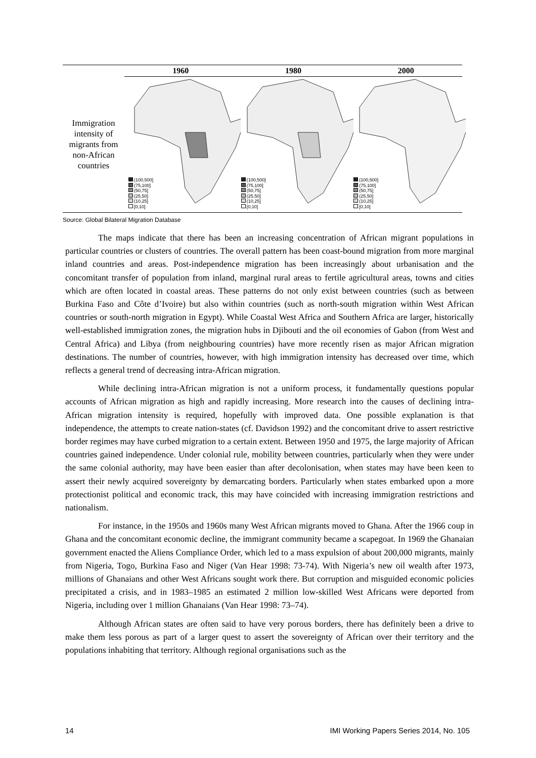| | 1960 | 1980 | 2000 |
| --- | --- | --- | --- |
| Immigration intensity of migrants from non-African countries | (100,500] (75,100] (50,75] (25,50] (10,25] [0,10] | (100,500] (75,100] (50,75] (25,50] (10,25] [0,10] | (100,500] (75,100] (50,75] (25,50] (10,25] [0,10] |
Source: Global Bilateral Migration Database
The maps indicate that there has been an increasing concentration of African migrant populations in particular countries or clusters of countries. The overall pattern has been coast-bound migration from more marginal inland countries and areas. Post-independence migration has been increasingly about urbanisation and the concomitant transfer of population from inland, marginal rural areas to fertile agricultural areas, towns and cities which are often located in coastal areas. These patterns do not only exist between countries (such as between Burkina Faso and Côte d’Ivoire) but also within countries (such as north-south migration within West African countries or south-north migration in Egypt). While Coastal West Africa and Southern Africa are larger, historically well-established immigration zones, the migration hubs in Djibouti and the oil economies of Gabon (from West and Central Africa) and Libya (from neighbouring countries) have more recently risen as major African migration destinations. The number of countries, however, with high immigration intensity has decreased over time, which reflects a general trend of decreasing intra-African migration.
While declining intra-African migration is not a uniform process, it fundamentally questions popular accounts of African migration as high and rapidly increasing. More research into the causes of declining intra-African migration intensity is required, hopefully with improved data. One possible explanation is that independence, the attempts to create nation-states (cf. Davidson 1992) and the concomitant drive to assert restrictive border regimes may have curbed migration to a certain extent. Between 1950 and 1975, the large majority of African countries gained independence. Under colonial rule, mobility between countries, particularly when they were under the same colonial authority, may have been easier than after decolonisation, when states may have been keen to assert their newly acquired sovereignty by demarcating borders. Particularly when states embarked upon a more protectionist political and economic track, this may have coincided with increasing immigration restrictions and nationalism.
For instance, in the 1950s and 1960s many West African migrants moved to Ghana. After the 1966 coup in Ghana and the concomitant economic decline, the immigrant community became a scapegoat. In 1969 the Ghanaian government enacted the Aliens Compliance Order, which led to a mass expulsion of about 200,000 migrants, mainly from Nigeria, Togo, Burkina Faso and Niger (Van Hear 1998: 73-74). With Nigeria’s new oil wealth after 1973, millions of Ghanaians and other West Africans sought work there. But corruption and misguided economic policies precipitated a crisis, and in 1983–1985 an estimated 2 million low-skilled West Africans were deported from Nigeria, including over 1 million Ghanaians (Van Hear 1998: 73–74).
Although African states are often said to have very porous borders, there has definitely been a drive to make them less porous as part of a larger quest to assert the sovereignty of African over their territory and the populations inhabiting that territory. Although regional organisations such as the
14 IMI Working Papers Series 2014, No. 105